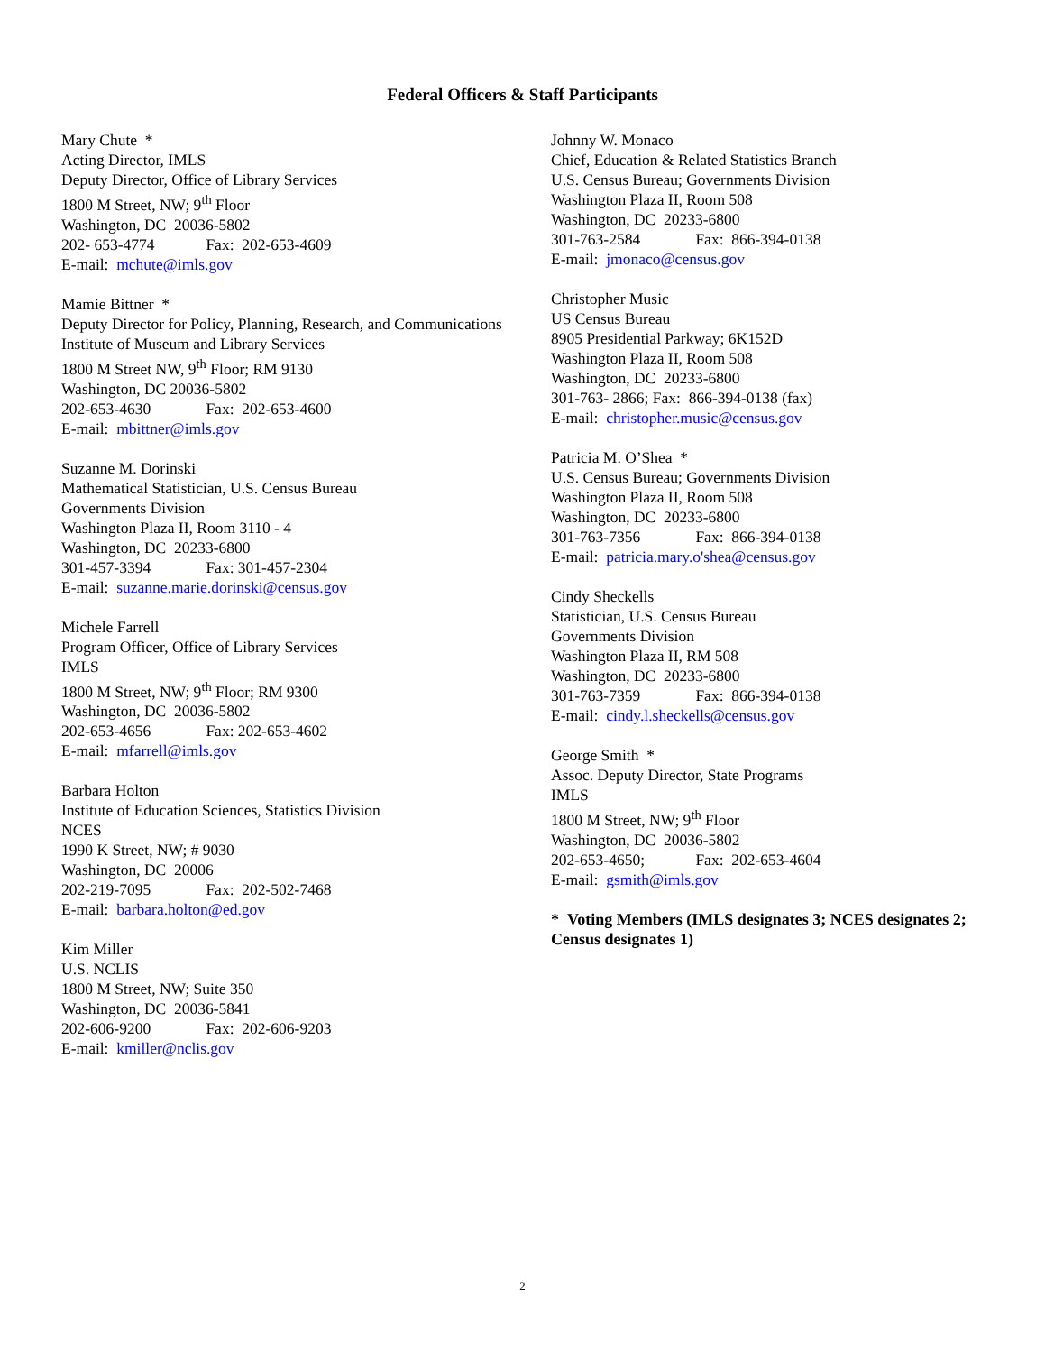Federal Officers & Staff Participants
Mary Chute *
Acting Director, IMLS
Deputy Director, Office of Library Services
1800 M Street, NW; 9<sup>th</sup> Floor
Washington, DC 20036-5802
202- 653-4774 Fax: 202-653-4609
E-mail: mchute@imls.gov
Mamie Bittner *
Deputy Director for Policy, Planning, Research, and Communications
Institute of Museum and Library Services
1800 M Street NW, 9<sup>th</sup> Floor; RM 9130
Washington, DC 20036-5802
202-653-4630 Fax: 202-653-4600
E-mail: mbittner@imls.gov
Suzanne M. Dorinski
Mathematical Statistician, U.S. Census Bureau
Governments Division
Washington Plaza II, Room 3110 - 4
Washington, DC 20233-6800
301-457-3394 Fax: 301-457-2304
E-mail: suzanne.marie.dorinski@census.gov
Michele Farrell
Program Officer, Office of Library Services
IMLS
1800 M Street, NW; 9<sup>th</sup> Floor; RM 9300
Washington, DC 20036-5802
202-653-4656 Fax: 202-653-4602
E-mail: mfarrell@imls.gov
Barbara Holton
Institute of Education Sciences, Statistics Division
NCES
1990 K Street, NW; # 9030
Washington, DC 20006
202-219-7095 Fax: 202-502-7468
E-mail: barbara.holton@ed.gov
Kim Miller
U.S. NCLIS
1800 M Street, NW; Suite 350
Washington, DC 20036-5841
202-606-9200 Fax: 202-606-9203
E-mail: kmiller@nclis.gov
Johnny W. Monaco
Chief, Education & Related Statistics Branch
U.S. Census Bureau; Governments Division
Washington Plaza II, Room 508
Washington, DC 20233-6800
301-763-2584 Fax: 866-394-0138
E-mail: jmonaco@census.gov
Christopher Music
US Census Bureau
8905 Presidential Parkway; 6K152D
Washington Plaza II, Room 508
Washington, DC 20233-6800
301-763- 2866; Fax: 866-394-0138 (fax)
E-mail: christopher.music@census.gov
Patricia M. O’Shea *
U.S. Census Bureau; Governments Division
Washington Plaza II, Room 508
Washington, DC 20233-6800
301-763-7356 Fax: 866-394-0138
E-mail: patricia.mary.o'shea@census.gov
Cindy Sheckells
Statistician, U.S. Census Bureau
Governments Division
Washington Plaza II, RM 508
Washington, DC 20233-6800
301-763-7359 Fax: 866-394-0138
E-mail: cindy.l.sheckells@census.gov
George Smith *
Assoc. Deputy Director, State Programs
IMLS
1800 M Street, NW; 9<sup>th</sup> Floor
Washington, DC 20036-5802
202-653-4650; Fax: 202-653-4604
E-mail: gsmith@imls.gov
* Voting Members (IMLS designates 3; NCES designates 2; Census designates 1)
2